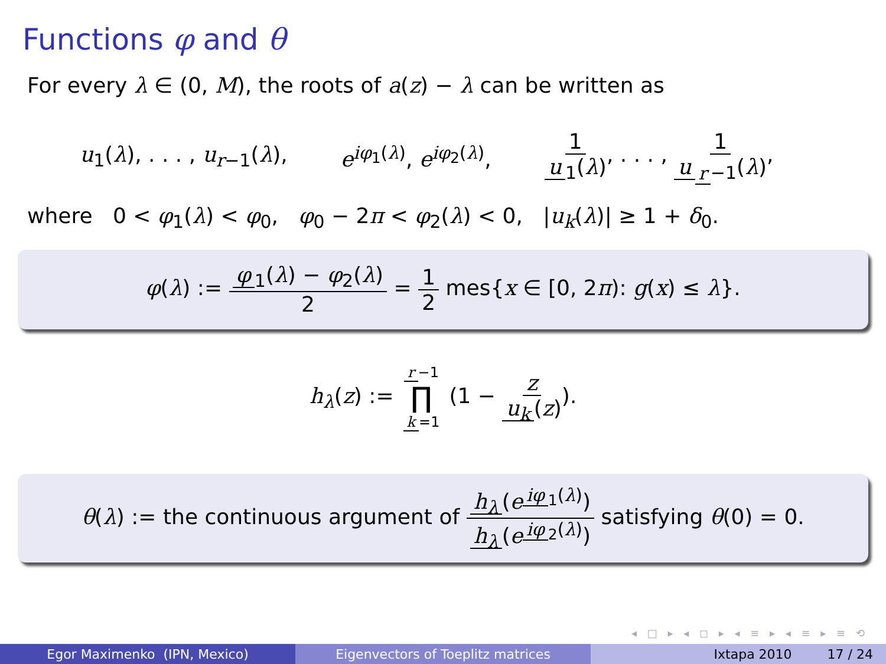Functions φ and θ
For every λ ∈ (0, M), the roots of a(z) − λ can be written as
u<sub>1</sub>(λ), . . . , u<sub>r−1</sub>(λ), e<sup>iφ<sub>1</sub>(λ)</sup>, e<sup>iφ<sub>2</sub>(λ)</sup>, 1 u<sub>1</sub>(λ), . . . , 1 u<sub>r −1</sub>(λ),
where 0 < φ<sub>1</sub>(λ) < φ<sub>0</sub>, φ<sub>0</sub> − 2π < φ<sub>2</sub>(λ) < 0, |u<sub>k</sub>(λ)| ≥ 1 + δ<sub>0</sub>.
φ(λ) := φ<sub>1</sub>(λ) − φ<sub>2</sub>(λ) 2 = 1 2 mes{x ∈ [0, 2π): g(x) ≤ λ}.
h<sub>λ</sub>(z) := r −1 ∏ k =1 (1 − z u<sub>k</sub> (z)).
θ(λ) := the continuous argument of h<sub>λ</sub> (e<sup>iφ<sub>1</sub>(λ)</sup>) h<sub>λ</sub> (e<sup>iφ<sub>2</sub>(λ)</sup>) satisfying θ(0) = 0.
◂ □ ▸ ◂ ◻ ▸ ◂ ≡ ▸ ◂ ≡ ▸ ≡ ⟲
Egor Maximenko (IPN, Mexico) Eigenvectors of Toeplitz matrices Ixtapa 2010 17 / 24